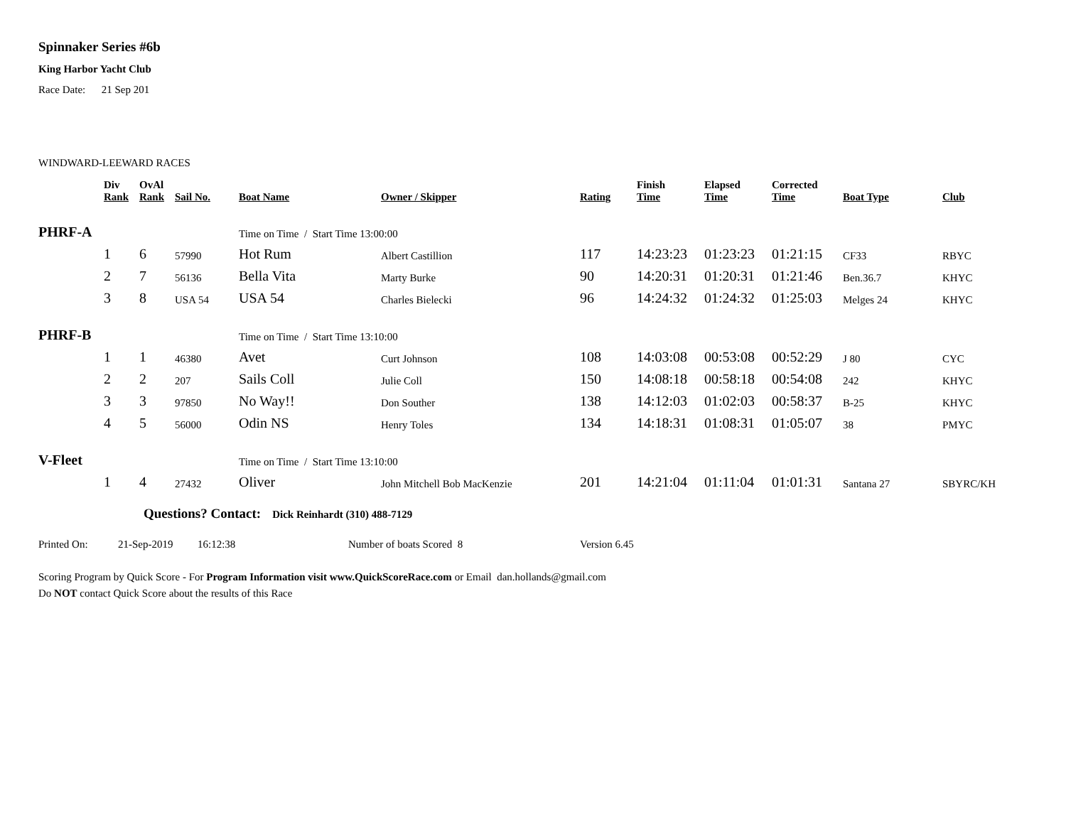Spinnaker Series #6b
King Harbor Yacht Club
Race Date: 21 Sep 201
WINDWARD-LEEWARD RACES
| | Div Rank | OvAl Rank | Sail No. | Boat Name | Owner / Skipper | Rating | Finish Time | Elapsed Time | Corrected Time | Boat Type | Club |
| --- | --- | --- | --- | --- | --- | --- | --- | --- | --- | --- | --- |
| PHRF-A | | | | Time on Time / Start Time 13:00:00 | | | | | | | |
| | 1 | 6 | 57990 | Hot Rum | Albert Castillion | 117 | 14:23:23 | 01:23:23 | 01:21:15 | CF33 | RBYC |
| | 2 | 7 | 56136 | Bella Vita | Marty Burke | 90 | 14:20:31 | 01:20:31 | 01:21:46 | Ben.36.7 | KHYC |
| | 3 | 8 | USA 54 | USA 54 | Charles Bielecki | 96 | 14:24:32 | 01:24:32 | 01:25:03 | Melges 24 | KHYC |
| PHRF-B | | | | Time on Time / Start Time 13:10:00 | | | | | | | |
| | 1 | 1 | 46380 | Avet | Curt Johnson | 108 | 14:03:08 | 00:53:08 | 00:52:29 | J 80 | CYC |
| | 2 | 2 | 207 | Sails Coll | Julie Coll | 150 | 14:08:18 | 00:58:18 | 00:54:08 | 242 | KHYC |
| | 3 | 3 | 97850 | No Way!! | Don Souther | 138 | 14:12:03 | 01:02:03 | 00:58:37 | B-25 | KHYC |
| | 4 | 5 | 56000 | Odin NS | Henry Toles | 134 | 14:18:31 | 01:08:31 | 01:05:07 | 38 | PMYC |
| V-Fleet | | | | Time on Time / Start Time 13:10:00 | | | | | | | |
| | 1 | 4 | 27432 | Oliver | John Mitchell Bob MacKenzie | 201 | 14:21:04 | 01:11:04 | 01:01:31 | Santana 27 | SBYRC/KH |
Questions? Contact: Dick Reinhardt (310) 488-7129
Printed On: 21-Sep-2019 16:12:38 Number of boats Scored 8 Version 6.45
Scoring Program by Quick Score - For Program Information visit www.QuickScoreRace.com or Email dan.hollands@gmail.com
Do NOT contact Quick Score about the results of this Race